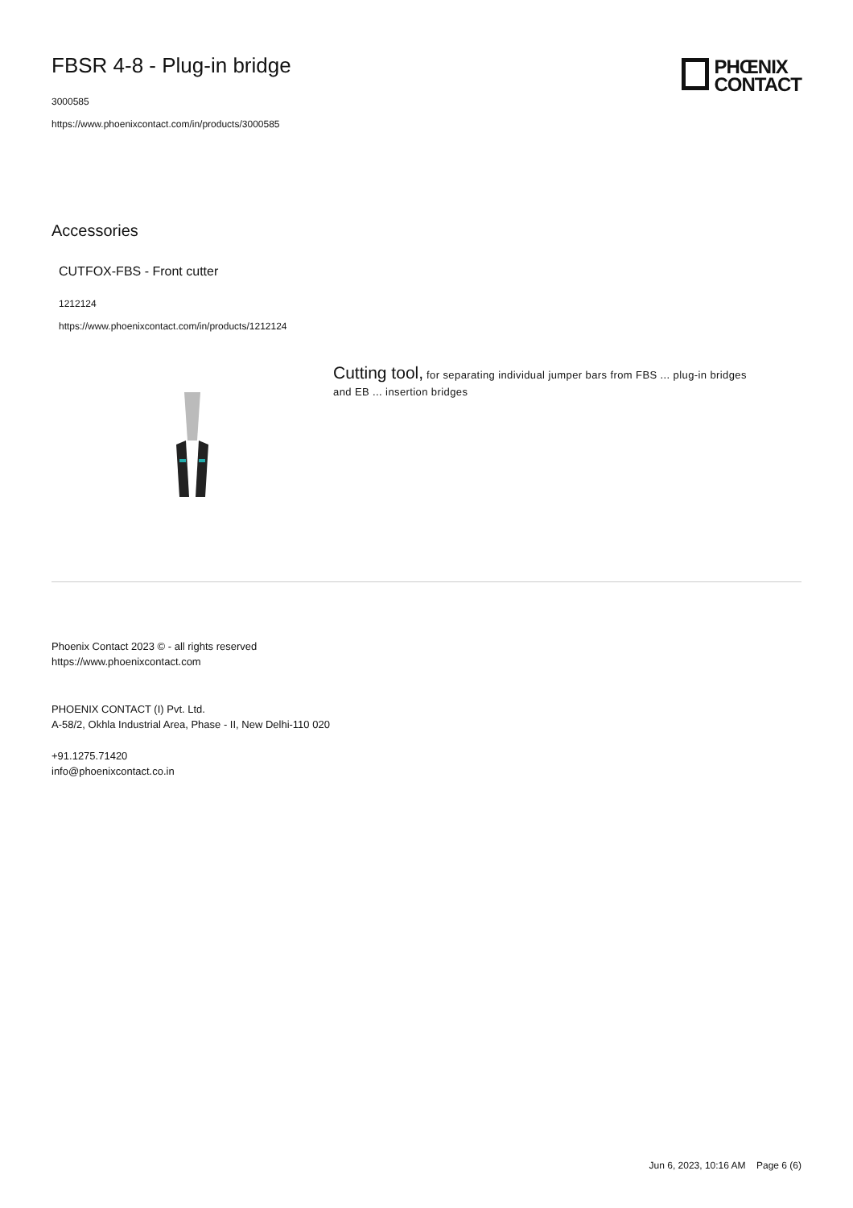FBSR 4-8 - Plug-in bridge
3000585
https://www.phoenixcontact.com/in/products/3000585
PHŒNIX
CONTACT
Accessories
CUTFOX-FBS - Front cutter
1212124
https://www.phoenixcontact.com/in/products/1212124
Cutting tool, for separating individual jumper bars from FBS ... plug-in bridges and EB ... insertion bridges
Phoenix Contact 2023 © - all rights reserved
https://www.phoenixcontact.com
PHOENIX CONTACT (I) Pvt. Ltd.
A-58/2, Okhla Industrial Area, Phase - II, New Delhi-110 020
+91.1275.71420
info@phoenixcontact.co.in
Jun 6, 2023, 10:16 AM Page 6 (6)